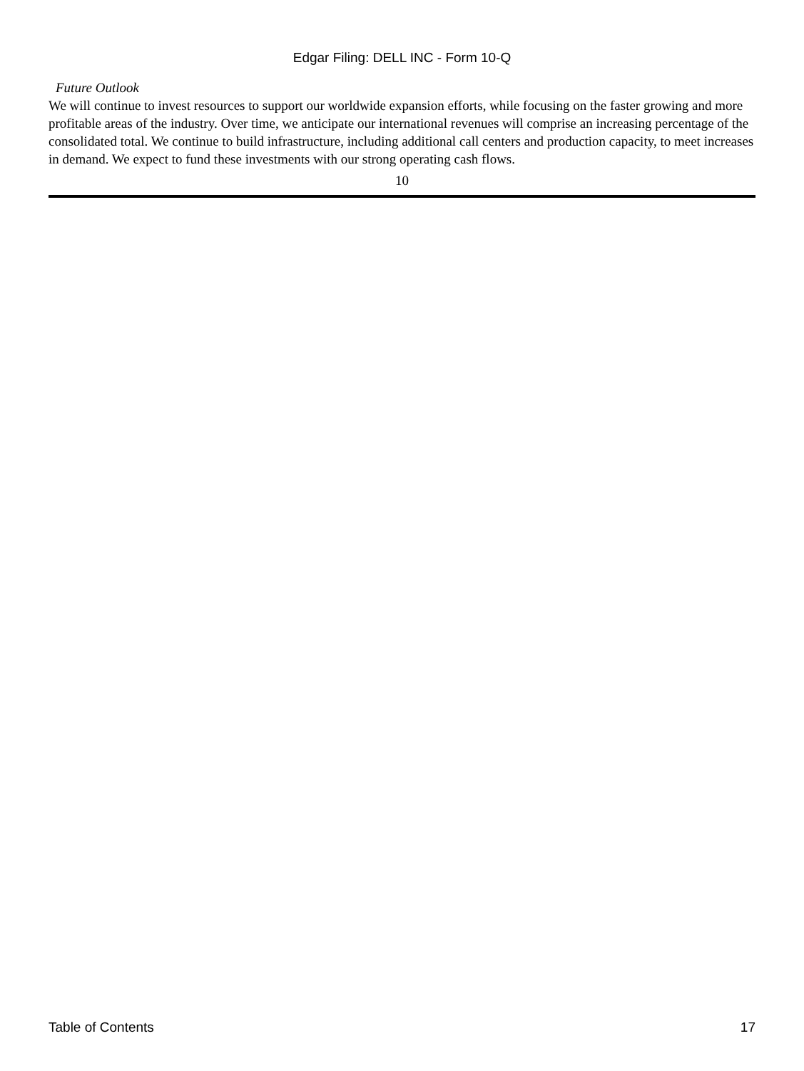Edgar Filing: DELL INC - Form 10-Q
Future Outlook
We will continue to invest resources to support our worldwide expansion efforts, while focusing on the faster growing and more profitable areas of the industry. Over time, we anticipate our international revenues will comprise an increasing percentage of the consolidated total. We continue to build infrastructure, including additional call centers and production capacity, to meet increases in demand. We expect to fund these investments with our strong operating cash flows.
10
Table of Contents 17